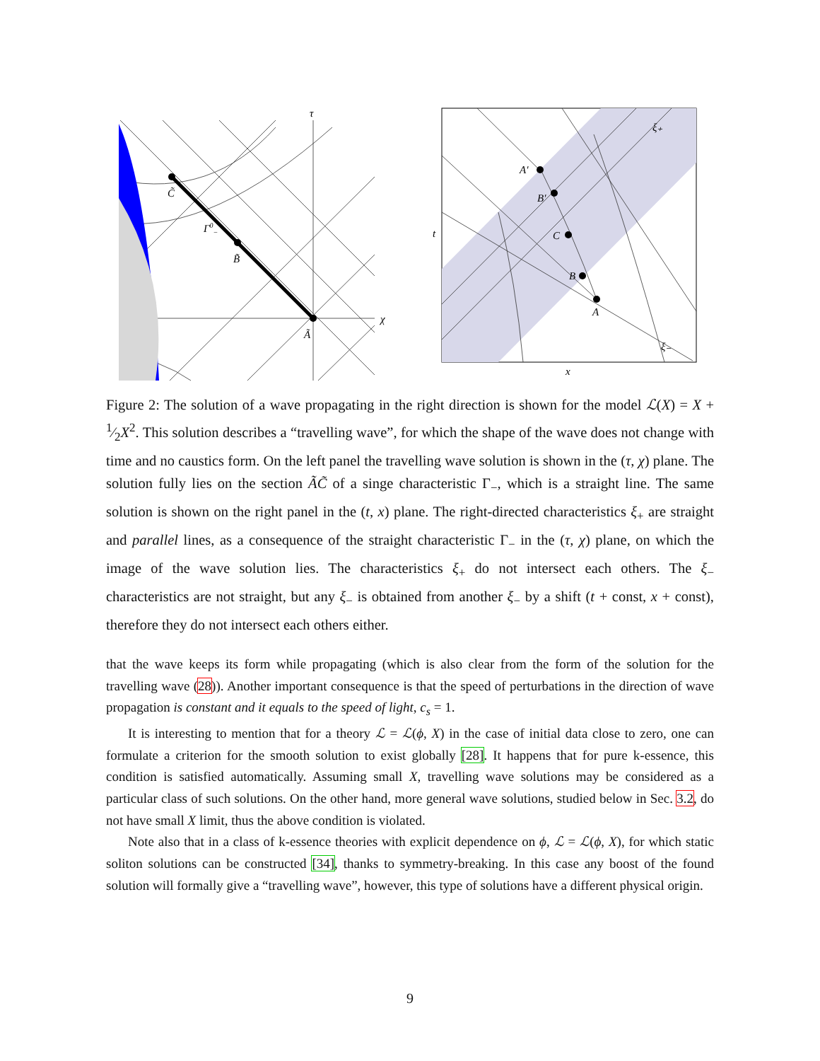τ
χ
C̃
B̃
Ã
Γ0−
A′
B′
C
B
A
t
x
ξ₊
ξ₋
Figure 2: The solution of a wave propagating in the right direction is shown for the model ℒ(X) = X + 1⁄2X<sup>2</sup>. This solution describes a “travelling wave”, for which the shape of the wave does not change with time and no caustics form. On the left panel the travelling wave solution is shown in the (τ, χ) plane. The solution fully lies on the section ÃC̃ of a singe characteristic Γ<sub>−</sub>, which is a straight line. The same solution is shown on the right panel in the (t, x) plane. The right-directed characteristics ξ<sub>+</sub> are straight and parallel lines, as a consequence of the straight characteristic Γ<sub>−</sub> in the (τ, χ) plane, on which the image of the wave solution lies. The characteristics ξ<sub>+</sub> do not intersect each others. The ξ<sub>−</sub> characteristics are not straight, but any ξ<sub>−</sub> is obtained from another ξ<sub>−</sub> by a shift (t + const, x + const), therefore they do not intersect each others either.
that the wave keeps its form while propagating (which is also clear from the form of the solution for the travelling wave (28)). Another important consequence is that the speed of perturbations in the direction of wave propagation is constant and it equals to the speed of light, c<sub>s</sub> = 1.
It is interesting to mention that for a theory ℒ = ℒ(ϕ, X) in the case of initial data close to zero, one can formulate a criterion for the smooth solution to exist globally [28]. It happens that for pure k-essence, this condition is satisfied automatically. Assuming small X, travelling wave solutions may be considered as a particular class of such solutions. On the other hand, more general wave solutions, studied below in Sec. 3.2, do not have small X limit, thus the above condition is violated.
Note also that in a class of k-essence theories with explicit dependence on ϕ, ℒ = ℒ(ϕ, X), for which static soliton solutions can be constructed [34], thanks to symmetry-breaking. In this case any boost of the found solution will formally give a “travelling wave”, however, this type of solutions have a different physical origin.
9